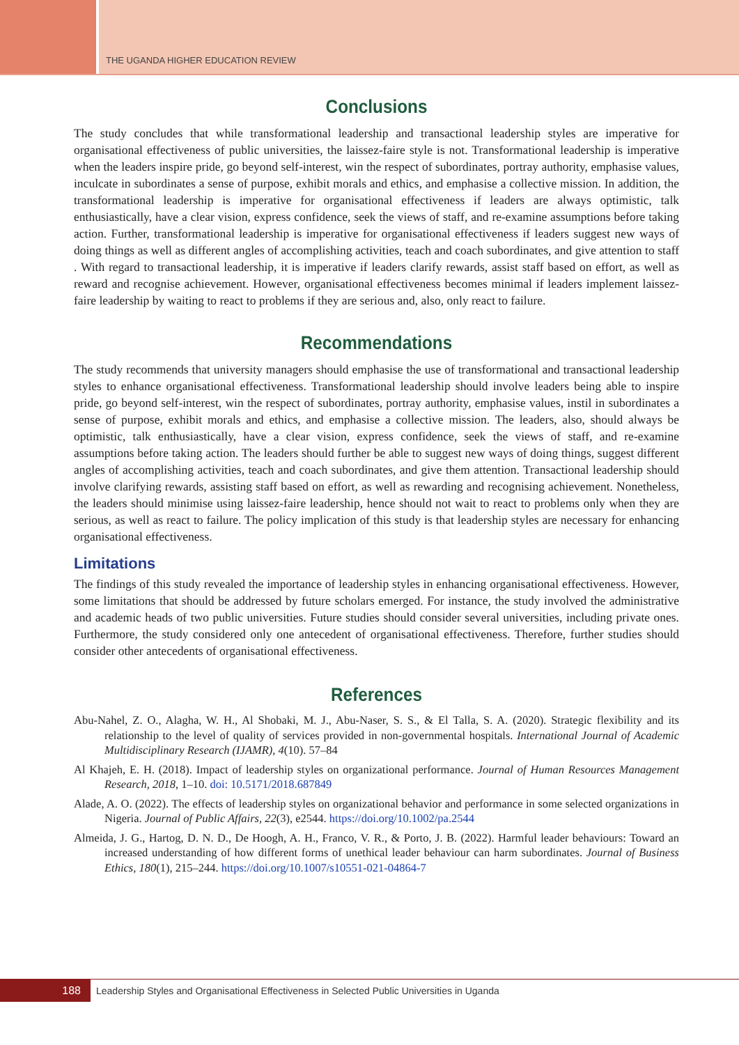THE UGANDA HIGHER EDUCATION REVIEW
Conclusions
The study concludes that while transformational leadership and transactional leadership styles are imperative for organisational effectiveness of public universities, the laissez-faire style is not. Transformational leadership is imperative when the leaders inspire pride, go beyond self-interest, win the respect of subordinates, portray authority, emphasise values, inculcate in subordinates a sense of purpose, exhibit morals and ethics, and emphasise a collective mission. In addition, the transformational leadership is imperative for organisational effectiveness if leaders are always optimistic, talk enthusiastically, have a clear vision, express confidence, seek the views of staff, and re-examine assumptions before taking action. Further, transformational leadership is imperative for organisational effectiveness if leaders suggest new ways of doing things as well as different angles of accomplishing activities, teach and coach subordinates, and give attention to staff . With regard to transactional leadership, it is imperative if leaders clarify rewards, assist staff based on effort, as well as reward and recognise achievement. However, organisational effectiveness becomes minimal if leaders implement laissez-faire leadership by waiting to react to problems if they are serious and, also, only react to failure.
Recommendations
The study recommends that university managers should emphasise the use of transformational and transactional leadership styles to enhance organisational effectiveness. Transformational leadership should involve leaders being able to inspire pride, go beyond self-interest, win the respect of subordinates, portray authority, emphasise values, instil in subordinates a sense of purpose, exhibit morals and ethics, and emphasise a collective mission. The leaders, also, should always be optimistic, talk enthusiastically, have a clear vision, express confidence, seek the views of staff, and re-examine assumptions before taking action. The leaders should further be able to suggest new ways of doing things, suggest different angles of accomplishing activities, teach and coach subordinates, and give them attention. Transactional leadership should involve clarifying rewards, assisting staff based on effort, as well as rewarding and recognising achievement. Nonetheless, the leaders should minimise using laissez-faire leadership, hence should not wait to react to problems only when they are serious, as well as react to failure. The policy implication of this study is that leadership styles are necessary for enhancing organisational effectiveness.
Limitations
The findings of this study revealed the importance of leadership styles in enhancing organisational effectiveness. However, some limitations that should be addressed by future scholars emerged. For instance, the study involved the administrative and academic heads of two public universities. Future studies should consider several universities, including private ones. Furthermore, the study considered only one antecedent of organisational effectiveness. Therefore, further studies should consider other antecedents of organisational effectiveness.
References
Abu-Nahel, Z. O., Alagha, W. H., Al Shobaki, M. J., Abu-Naser, S. S., & El Talla, S. A. (2020). Strategic flexibility and its relationship to the level of quality of services provided in non-governmental hospitals. International Journal of Academic Multidisciplinary Research (IJAMR), 4(10). 57–84
Al Khajeh, E. H. (2018). Impact of leadership styles on organizational performance. Journal of Human Resources Management Research, 2018, 1–10. doi: 10.5171/2018.687849
Alade, A. O. (2022). The effects of leadership styles on organizational behavior and performance in some selected organizations in Nigeria. Journal of Public Affairs, 22(3), e2544. https://doi.org/10.1002/pa.2544
Almeida, J. G., Hartog, D. N. D., De Hoogh, A. H., Franco, V. R., & Porto, J. B. (2022). Harmful leader behaviours: Toward an increased understanding of how different forms of unethical leader behaviour can harm subordinates. Journal of Business Ethics, 180(1), 215–244. https://doi.org/10.1007/s10551-021-04864-7
188
Leadership Styles and Organisational Effectiveness in Selected Public Universities in Uganda